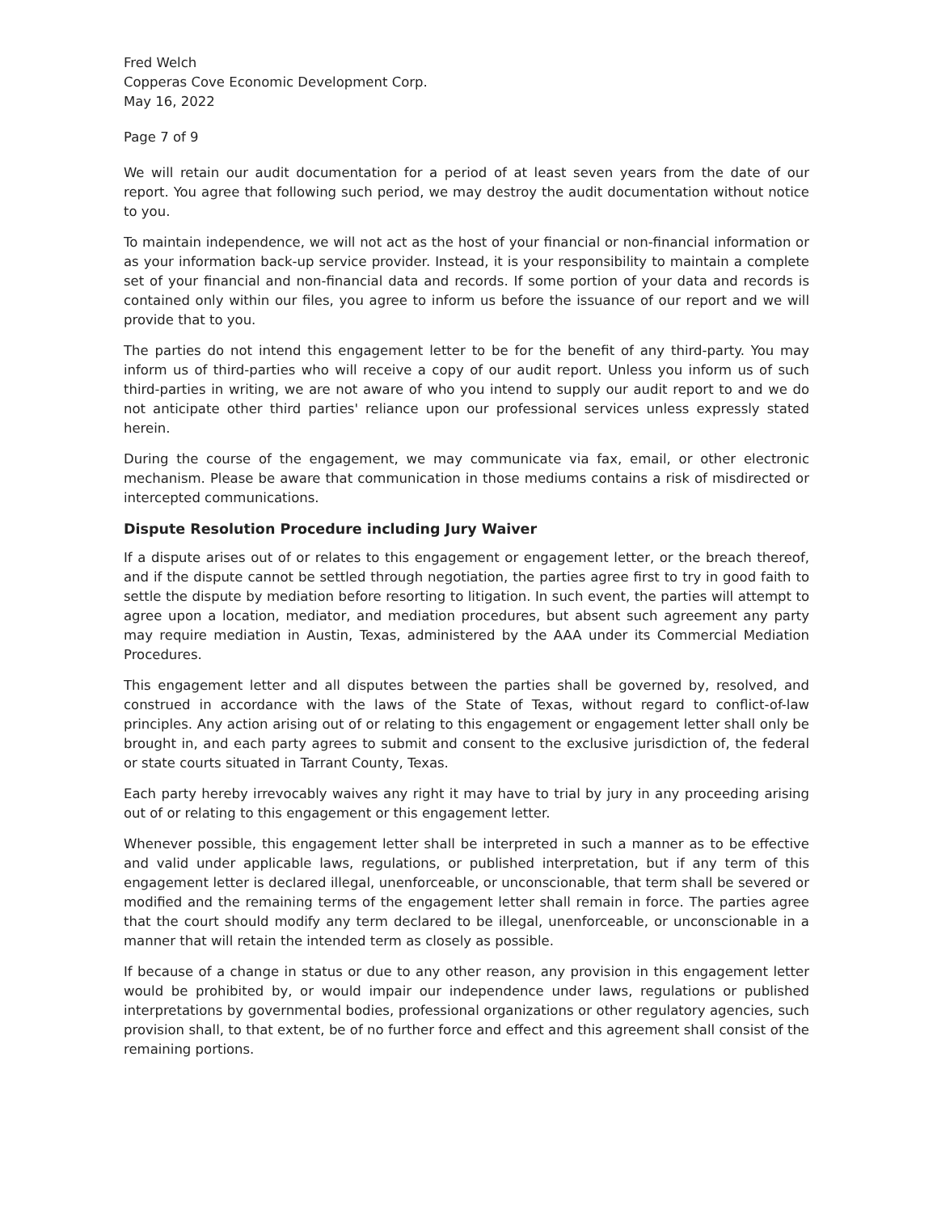Fred Welch
Copperas Cove Economic Development Corp.
May 16, 2022
Page 7 of 9
We will retain our audit documentation for a period of at least seven years from the date of our report. You agree that following such period, we may destroy the audit documentation without notice to you.
To maintain independence, we will not act as the host of your financial or non-financial information or as your information back-up service provider. Instead, it is your responsibility to maintain a complete set of your financial and non-financial data and records. If some portion of your data and records is contained only within our files, you agree to inform us before the issuance of our report and we will provide that to you.
The parties do not intend this engagement letter to be for the benefit of any third-party. You may inform us of third-parties who will receive a copy of our audit report. Unless you inform us of such third-parties in writing, we are not aware of who you intend to supply our audit report to and we do not anticipate other third parties' reliance upon our professional services unless expressly stated herein.
During the course of the engagement, we may communicate via fax, email, or other electronic mechanism. Please be aware that communication in those mediums contains a risk of misdirected or intercepted communications.
Dispute Resolution Procedure including Jury Waiver
If a dispute arises out of or relates to this engagement or engagement letter, or the breach thereof, and if the dispute cannot be settled through negotiation, the parties agree first to try in good faith to settle the dispute by mediation before resorting to litigation. In such event, the parties will attempt to agree upon a location, mediator, and mediation procedures, but absent such agreement any party may require mediation in Austin, Texas, administered by the AAA under its Commercial Mediation Procedures.
This engagement letter and all disputes between the parties shall be governed by, resolved, and construed in accordance with the laws of the State of Texas, without regard to conflict-of-law principles. Any action arising out of or relating to this engagement or engagement letter shall only be brought in, and each party agrees to submit and consent to the exclusive jurisdiction of, the federal or state courts situated in Tarrant County, Texas.
Each party hereby irrevocably waives any right it may have to trial by jury in any proceeding arising out of or relating to this engagement or this engagement letter.
Whenever possible, this engagement letter shall be interpreted in such a manner as to be effective and valid under applicable laws, regulations, or published interpretation, but if any term of this engagement letter is declared illegal, unenforceable, or unconscionable, that term shall be severed or modified and the remaining terms of the engagement letter shall remain in force. The parties agree that the court should modify any term declared to be illegal, unenforceable, or unconscionable in a manner that will retain the intended term as closely as possible.
If because of a change in status or due to any other reason, any provision in this engagement letter would be prohibited by, or would impair our independence under laws, regulations or published interpretations by governmental bodies, professional organizations or other regulatory agencies, such provision shall, to that extent, be of no further force and effect and this agreement shall consist of the remaining portions.